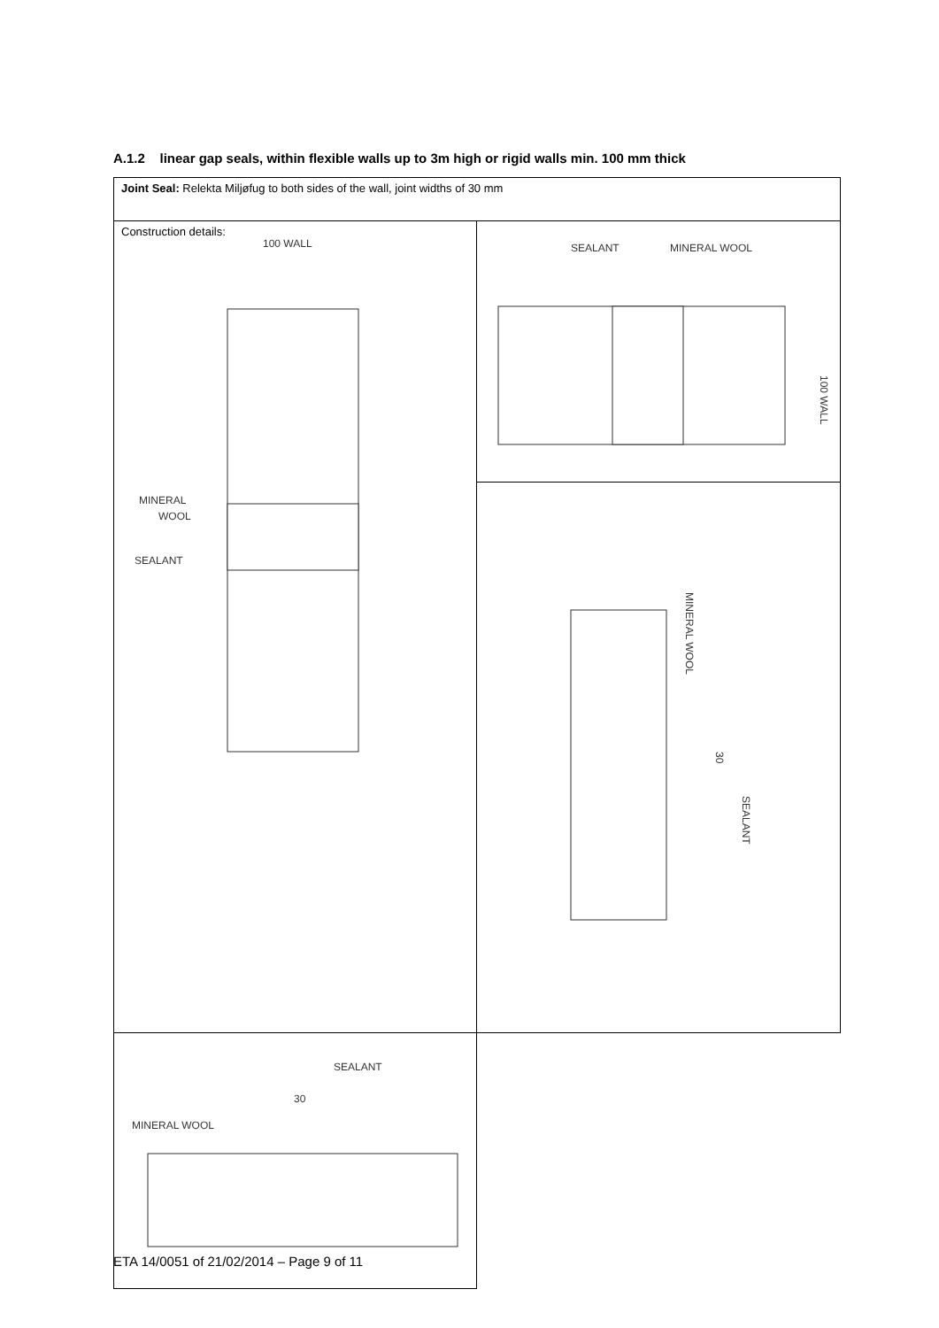A.1.2 linear gap seals, within flexible walls up to 3m high or rigid walls min. 100 mm thick
| Joint Seal: Relekta Miljøfug to both sides of the wall, joint widths of 30 mm | |
| Construction details: 100 WALL MINERAL WOOL SEALANT | SEALANT MINERAL WOOL 100 WALL |
| | MINERAL WOOL 30 SEALANT |
| SEALANT 30 MINERAL WOOL | |
ETA 14/0051 of 21/02/2014 – Page 9 of 11